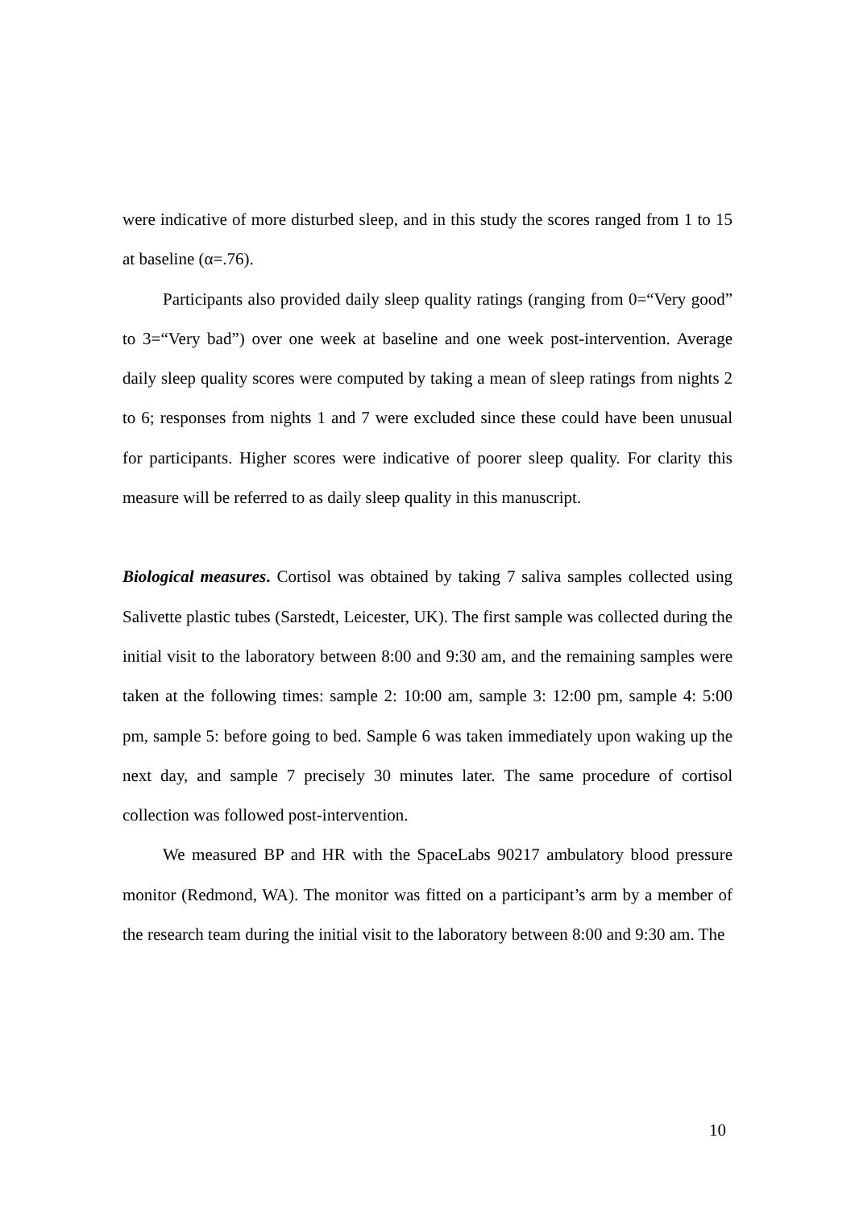were indicative of more disturbed sleep, and in this study the scores ranged from 1 to 15 at baseline (α=.76).
Participants also provided daily sleep quality ratings (ranging from 0=“Very good” to 3=“Very bad”) over one week at baseline and one week post-intervention. Average daily sleep quality scores were computed by taking a mean of sleep ratings from nights 2 to 6; responses from nights 1 and 7 were excluded since these could have been unusual for participants. Higher scores were indicative of poorer sleep quality. For clarity this measure will be referred to as daily sleep quality in this manuscript.
Biological measures. Cortisol was obtained by taking 7 saliva samples collected using Salivette plastic tubes (Sarstedt, Leicester, UK). The first sample was collected during the initial visit to the laboratory between 8:00 and 9:30 am, and the remaining samples were taken at the following times: sample 2: 10:00 am, sample 3: 12:00 pm, sample 4: 5:00 pm, sample 5: before going to bed. Sample 6 was taken immediately upon waking up the next day, and sample 7 precisely 30 minutes later. The same procedure of cortisol collection was followed post-intervention.
We measured BP and HR with the SpaceLabs 90217 ambulatory blood pressure monitor (Redmond, WA). The monitor was fitted on a participant’s arm by a member of the research team during the initial visit to the laboratory between 8:00 and 9:30 am. The
10